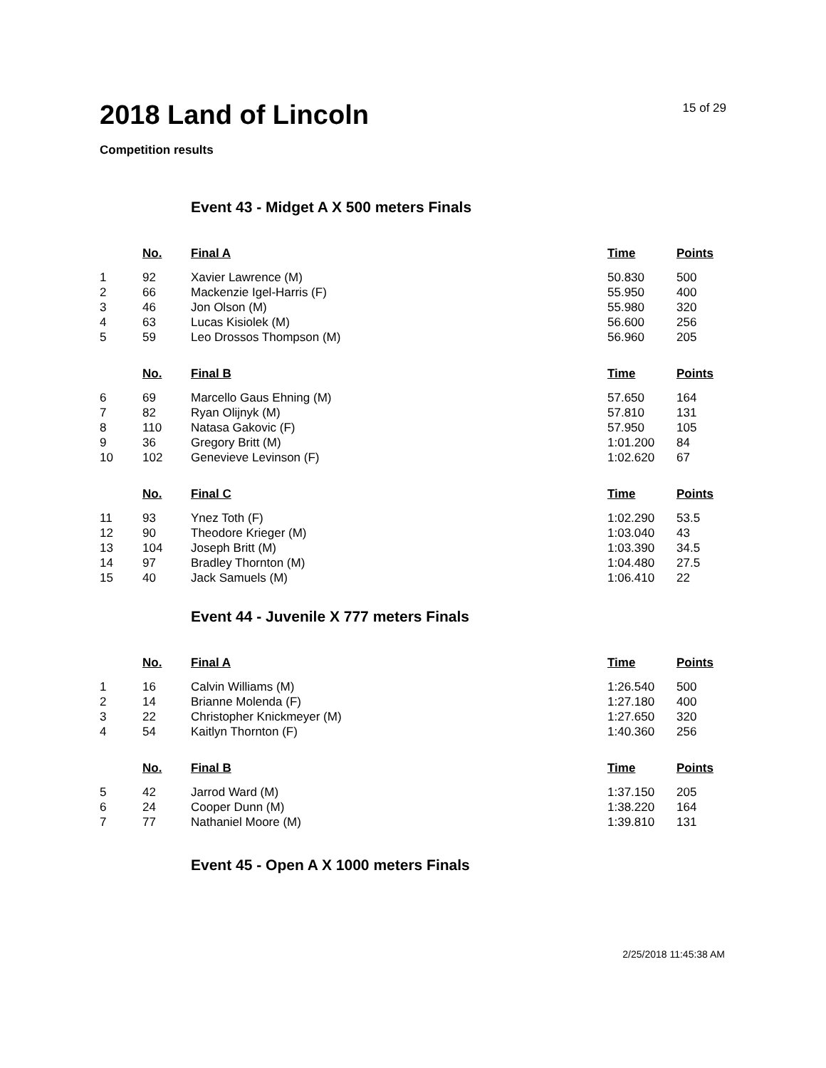2018 Land of Lincoln
15 of 29
Competition results
Event 43 - Midget A X 500 meters Finals
| | No. | Final A | Time | Points |
| --- | --- | --- | --- | --- |
| 1 | 92 | Xavier Lawrence (M) | 50.830 | 500 |
| 2 | 66 | Mackenzie Igel-Harris (F) | 55.950 | 400 |
| 3 | 46 | Jon Olson (M) | 55.980 | 320 |
| 4 | 63 | Lucas Kisiolek (M) | 56.600 | 256 |
| 5 | 59 | Leo Drossos Thompson (M) | 56.960 | 205 |
| | No. | Final B | Time | Points |
| 6 | 69 | Marcello Gaus Ehning (M) | 57.650 | 164 |
| 7 | 82 | Ryan Olijnyk (M) | 57.810 | 131 |
| 8 | 110 | Natasa Gakovic (F) | 57.950 | 105 |
| 9 | 36 | Gregory Britt (M) | 1:01.200 | 84 |
| 10 | 102 | Genevieve Levinson (F) | 1:02.620 | 67 |
| | No. | Final C | Time | Points |
| 11 | 93 | Ynez Toth (F) | 1:02.290 | 53.5 |
| 12 | 90 | Theodore Krieger (M) | 1:03.040 | 43 |
| 13 | 104 | Joseph Britt (M) | 1:03.390 | 34.5 |
| 14 | 97 | Bradley Thornton (M) | 1:04.480 | 27.5 |
| 15 | 40 | Jack Samuels (M) | 1:06.410 | 22 |
Event 44 - Juvenile X 777 meters Finals
| | No. | Final A | Time | Points |
| --- | --- | --- | --- | --- |
| 1 | 16 | Calvin Williams (M) | 1:26.540 | 500 |
| 2 | 14 | Brianne Molenda (F) | 1:27.180 | 400 |
| 3 | 22 | Christopher Knickmeyer (M) | 1:27.650 | 320 |
| 4 | 54 | Kaitlyn Thornton (F) | 1:40.360 | 256 |
| | No. | Final B | Time | Points |
| 5 | 42 | Jarrod Ward (M) | 1:37.150 | 205 |
| 6 | 24 | Cooper Dunn (M) | 1:38.220 | 164 |
| 7 | 77 | Nathaniel Moore (M) | 1:39.810 | 131 |
Event 45 - Open A X 1000 meters Finals
2/25/2018 11:45:38 AM